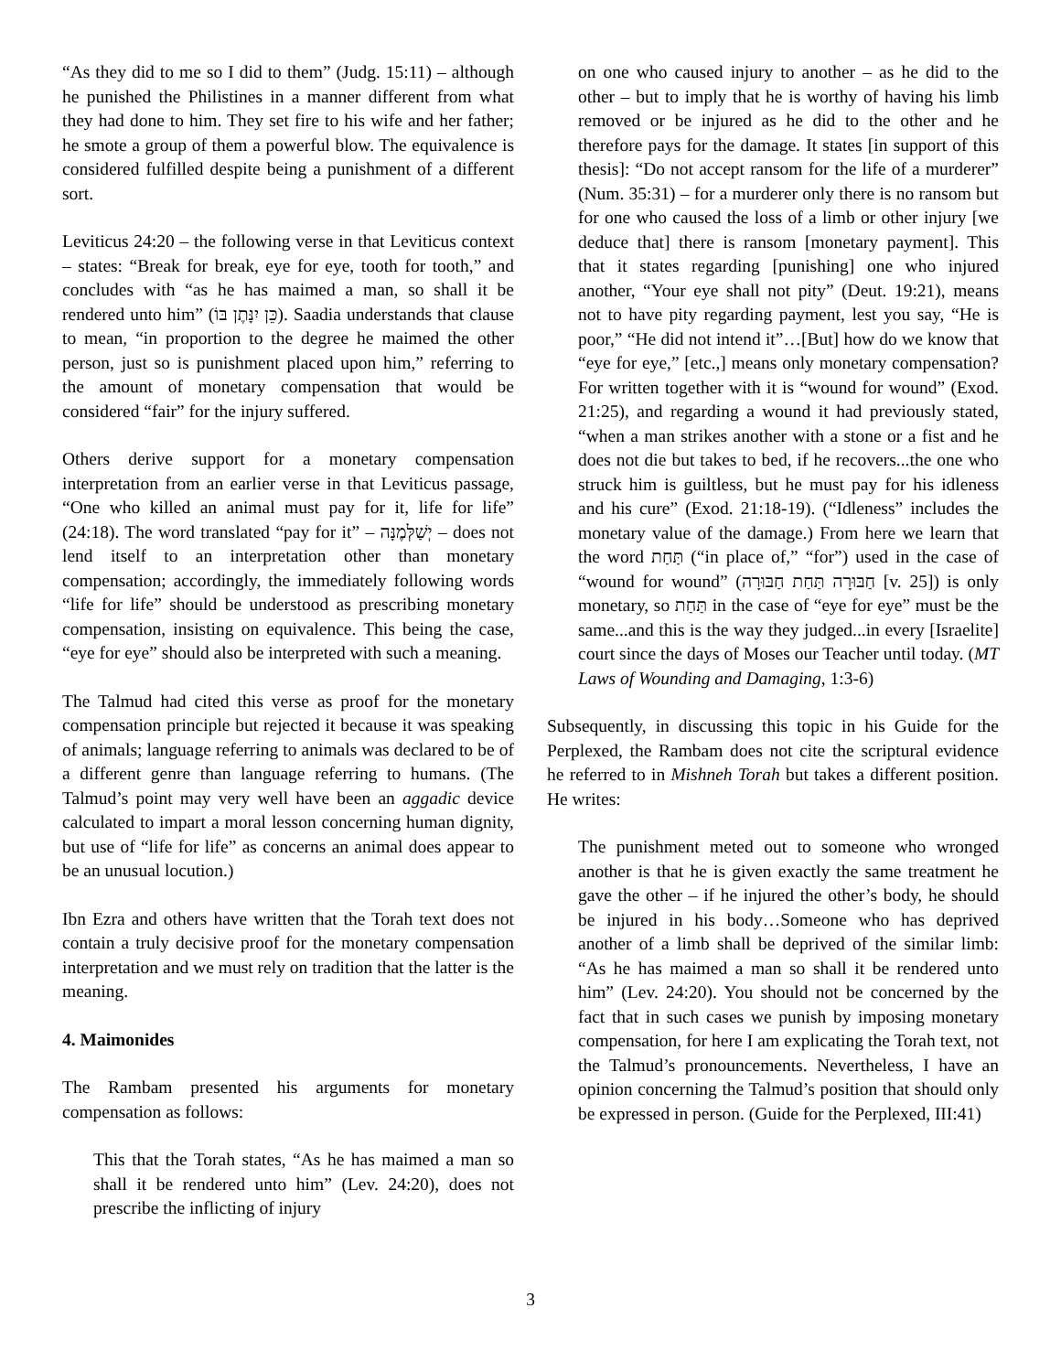“As they did to me so I did to them” (Judg. 15:11) – although he punished the Philistines in a manner different from what they had done to him. They set fire to his wife and her father; he smote a group of them a powerful blow. The equivalence is considered fulfilled despite being a punishment of a different sort.
Leviticus 24:20 – the following verse in that Leviticus context – states: “Break for break, eye for eye, tooth for tooth,” and concludes with “as he has maimed a man, so shall it be rendered unto him” (כֵּן יִנָּתֶן בּוֹ). Saadia understands that clause to mean, “in proportion to the degree he maimed the other person, just so is punishment placed upon him,” referring to the amount of monetary compensation that would be considered “fair” for the injury suffered.
Others derive support for a monetary compensation interpretation from an earlier verse in that Leviticus passage, “One who killed an animal must pay for it, life for life” (24:18). The word translated “pay for it” – יְשַׁלְּמֶנָּה – does not lend itself to an interpretation other than monetary compensation; accordingly, the immediately following words “life for life” should be understood as prescribing monetary compensation, insisting on equivalence. This being the case, “eye for eye” should also be interpreted with such a meaning.
The Talmud had cited this verse as proof for the monetary compensation principle but rejected it because it was speaking of animals; language referring to animals was declared to be of a different genre than language referring to humans. (The Talmud’s point may very well have been an aggadic device calculated to impart a moral lesson concerning human dignity, but use of “life for life” as concerns an animal does appear to be an unusual locution.)
Ibn Ezra and others have written that the Torah text does not contain a truly decisive proof for the monetary compensation interpretation and we must rely on tradition that the latter is the meaning.
4. Maimonides
The Rambam presented his arguments for monetary compensation as follows:
This that the Torah states, “As he has maimed a man so shall it be rendered unto him” (Lev. 24:20), does not prescribe the inflicting of injury
on one who caused injury to another – as he did to the other – but to imply that he is worthy of having his limb removed or be injured as he did to the other and he therefore pays for the damage. It states [in support of this thesis]: “Do not accept ransom for the life of a murderer” (Num. 35:31) – for a murderer only there is no ransom but for one who caused the loss of a limb or other injury [we deduce that] there is ransom [monetary payment]. This that it states regarding [punishing] one who injured another, “Your eye shall not pity” (Deut. 19:21), means not to have pity regarding payment, lest you say, “He is poor,” “He did not intend it”…[But] how do we know that “eye for eye,” [etc.,] means only monetary compensation? For written together with it is “wound for wound” (Exod. 21:25), and regarding a wound it had previously stated, “when a man strikes another with a stone or a fist and he does not die but takes to bed, if he recovers...the one who struck him is guiltless, but he must pay for his idleness and his cure” (Exod. 21:18-19). (“Idleness” includes the monetary value of the damage.) From here we learn that the word תַּחַת (“in place of,” “for”) used in the case of “wound for wound” (חַבּוּרָה תַּחַת חַבּוּרָה [v. 25]) is only monetary, so תַּחַת in the case of “eye for eye” must be the same...and this is the way they judged...in every [Israelite] court since the days of Moses our Teacher until today. (MT Laws of Wounding and Damaging, 1:3-6)
Subsequently, in discussing this topic in his Guide for the Perplexed, the Rambam does not cite the scriptural evidence he referred to in Mishneh Torah but takes a different position. He writes:
The punishment meted out to someone who wronged another is that he is given exactly the same treatment he gave the other – if he injured the other’s body, he should be injured in his body…Someone who has deprived another of a limb shall be deprived of the similar limb: “As he has maimed a man so shall it be rendered unto him” (Lev. 24:20). You should not be concerned by the fact that in such cases we punish by imposing monetary compensation, for here I am explicating the Torah text, not the Talmud’s pronouncements. Nevertheless, I have an opinion concerning the Talmud’s position that should only be expressed in person. (Guide for the Perplexed, III:41)
3